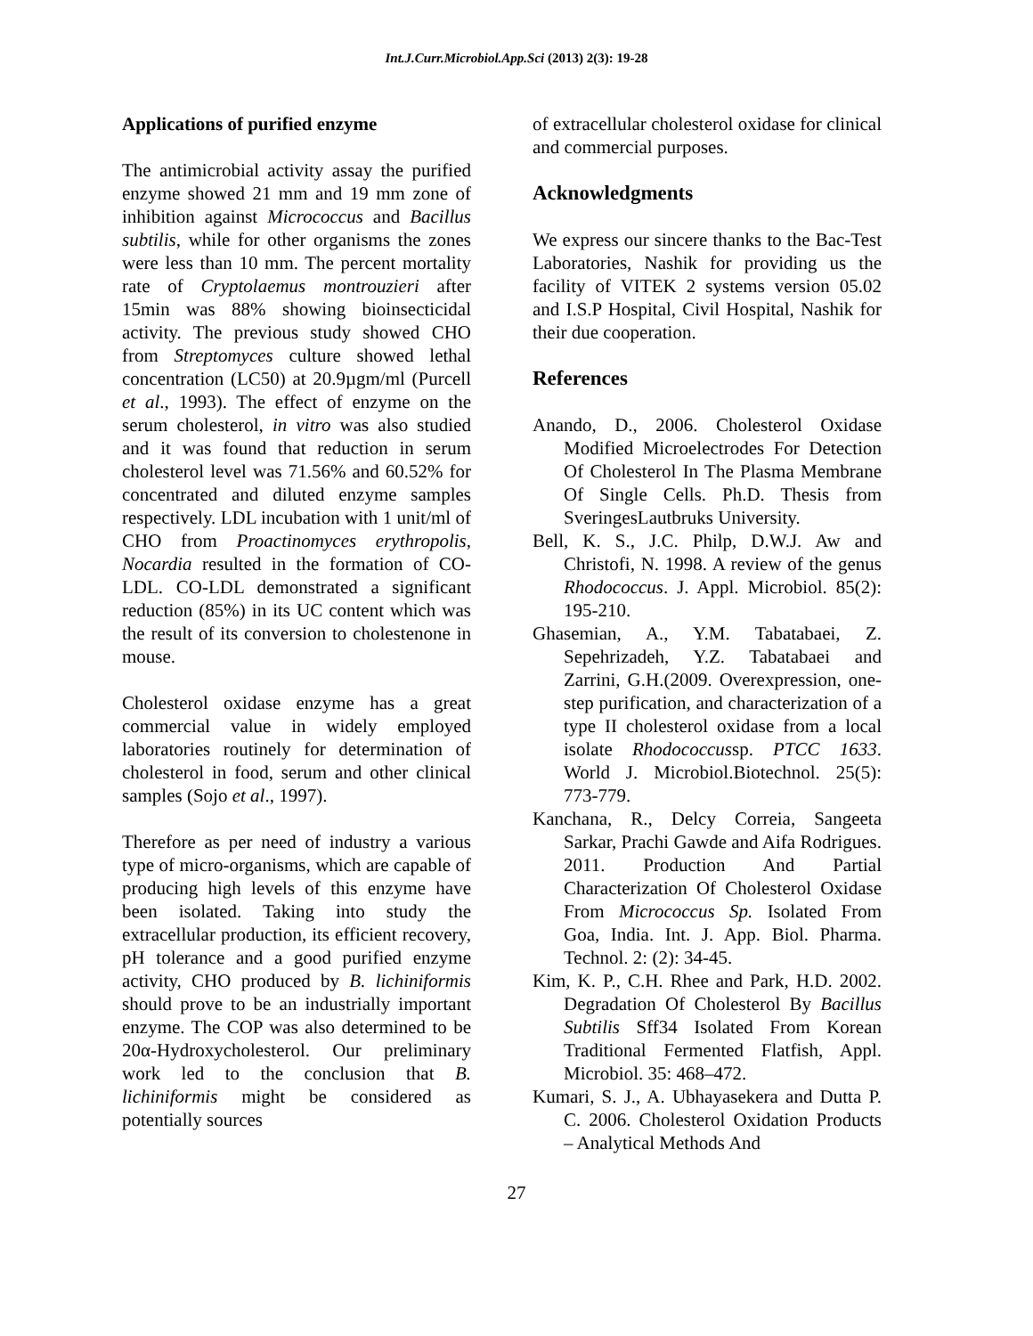Int.J.Curr.Microbiol.App.Sci (2013) 2(3): 19-28
Applications of purified enzyme
The antimicrobial activity assay the purified enzyme showed 21 mm and 19 mm zone of inhibition against Micrococcus and Bacillus subtilis, while for other organisms the zones were less than 10 mm. The percent mortality rate of Cryptolaemus montrouzieri after 15min was 88% showing bioinsecticidal activity. The previous study showed CHO from Streptomyces culture showed lethal concentration (LC50) at 20.9µgm/ml (Purcell et al., 1993). The effect of enzyme on the serum cholesterol, in vitro was also studied and it was found that reduction in serum cholesterol level was 71.56% and 60.52% for concentrated and diluted enzyme samples respectively. LDL incubation with 1 unit/ml of CHO from Proactinomyces erythropolis, Nocardia resulted in the formation of CO-LDL. CO-LDL demonstrated a significant reduction (85%) in its UC content which was the result of its conversion to cholestenone in mouse.
Cholesterol oxidase enzyme has a great commercial value in widely employed laboratories routinely for determination of cholesterol in food, serum and other clinical samples (Sojo et al., 1997).
Therefore as per need of industry a various type of micro-organisms, which are capable of producing high levels of this enzyme have been isolated. Taking into study the extracellular production, its efficient recovery, pH tolerance and a good purified enzyme activity, CHO produced by B. lichiniformis should prove to be an industrially important enzyme. The COP was also determined to be 20α-Hydroxycholesterol. Our preliminary work led to the conclusion that B. lichiniformis might be considered as potentially sources
of extracellular cholesterol oxidase for clinical and commercial purposes.
Acknowledgments
We express our sincere thanks to the Bac-Test Laboratories, Nashik for providing us the facility of VITEK 2 systems version 05.02 and I.S.P Hospital, Civil Hospital, Nashik for their due cooperation.
References
Anando, D., 2006. Cholesterol Oxidase Modified Microelectrodes For Detection Of Cholesterol In The Plasma Membrane Of Single Cells. Ph.D. Thesis from SveringesLautbruks University.
Bell, K. S., J.C. Philp, D.W.J. Aw and Christofi, N. 1998. A review of the genus Rhodococcus. J. Appl. Microbiol. 85(2): 195-210.
Ghasemian, A., Y.M. Tabatabaei, Z. Sepehrizadeh, Y.Z. Tabatabaei and Zarrini, G.H.(2009. Overexpression, one-step purification, and characterization of a type II cholesterol oxidase from a local isolate Rhodococcussp. PTCC 1633. World J. Microbiol.Biotechnol. 25(5): 773-779.
Kanchana, R., Delcy Correia, Sangeeta Sarkar, Prachi Gawde and Aifa Rodrigues. 2011. Production And Partial Characterization Of Cholesterol Oxidase From Micrococcus Sp. Isolated From Goa, India. Int. J. App. Biol. Pharma. Technol. 2: (2): 34-45.
Kim, K. P., C.H. Rhee and Park, H.D. 2002. Degradation Of Cholesterol By Bacillus Subtilis Sff34 Isolated From Korean Traditional Fermented Flatfish, Appl. Microbiol. 35: 468–472.
Kumari, S. J., A. Ubhayasekera and Dutta P. C. 2006. Cholesterol Oxidation Products – Analytical Methods And
27